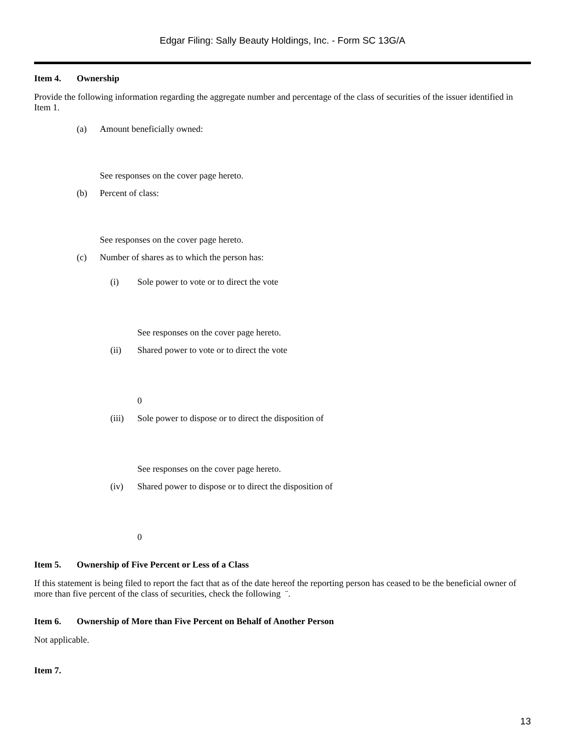Edgar Filing: Sally Beauty Holdings, Inc. - Form SC 13G/A
Item 4. Ownership
Provide the following information regarding the aggregate number and percentage of the class of securities of the issuer identified in Item 1.
(a) Amount beneficially owned:
See responses on the cover page hereto.
(b) Percent of class:
See responses on the cover page hereto.
(c) Number of shares as to which the person has:
(i) Sole power to vote or to direct the vote
See responses on the cover page hereto.
(ii) Shared power to vote or to direct the vote
0
(iii) Sole power to dispose or to direct the disposition of
See responses on the cover page hereto.
(iv) Shared power to dispose or to direct the disposition of
0
Item 5. Ownership of Five Percent or Less of a Class
If this statement is being filed to report the fact that as of the date hereof the reporting person has ceased to be the beneficial owner of more than five percent of the class of securities, check the following ¨.
Item 6. Ownership of More than Five Percent on Behalf of Another Person
Not applicable.
Item 7.
13